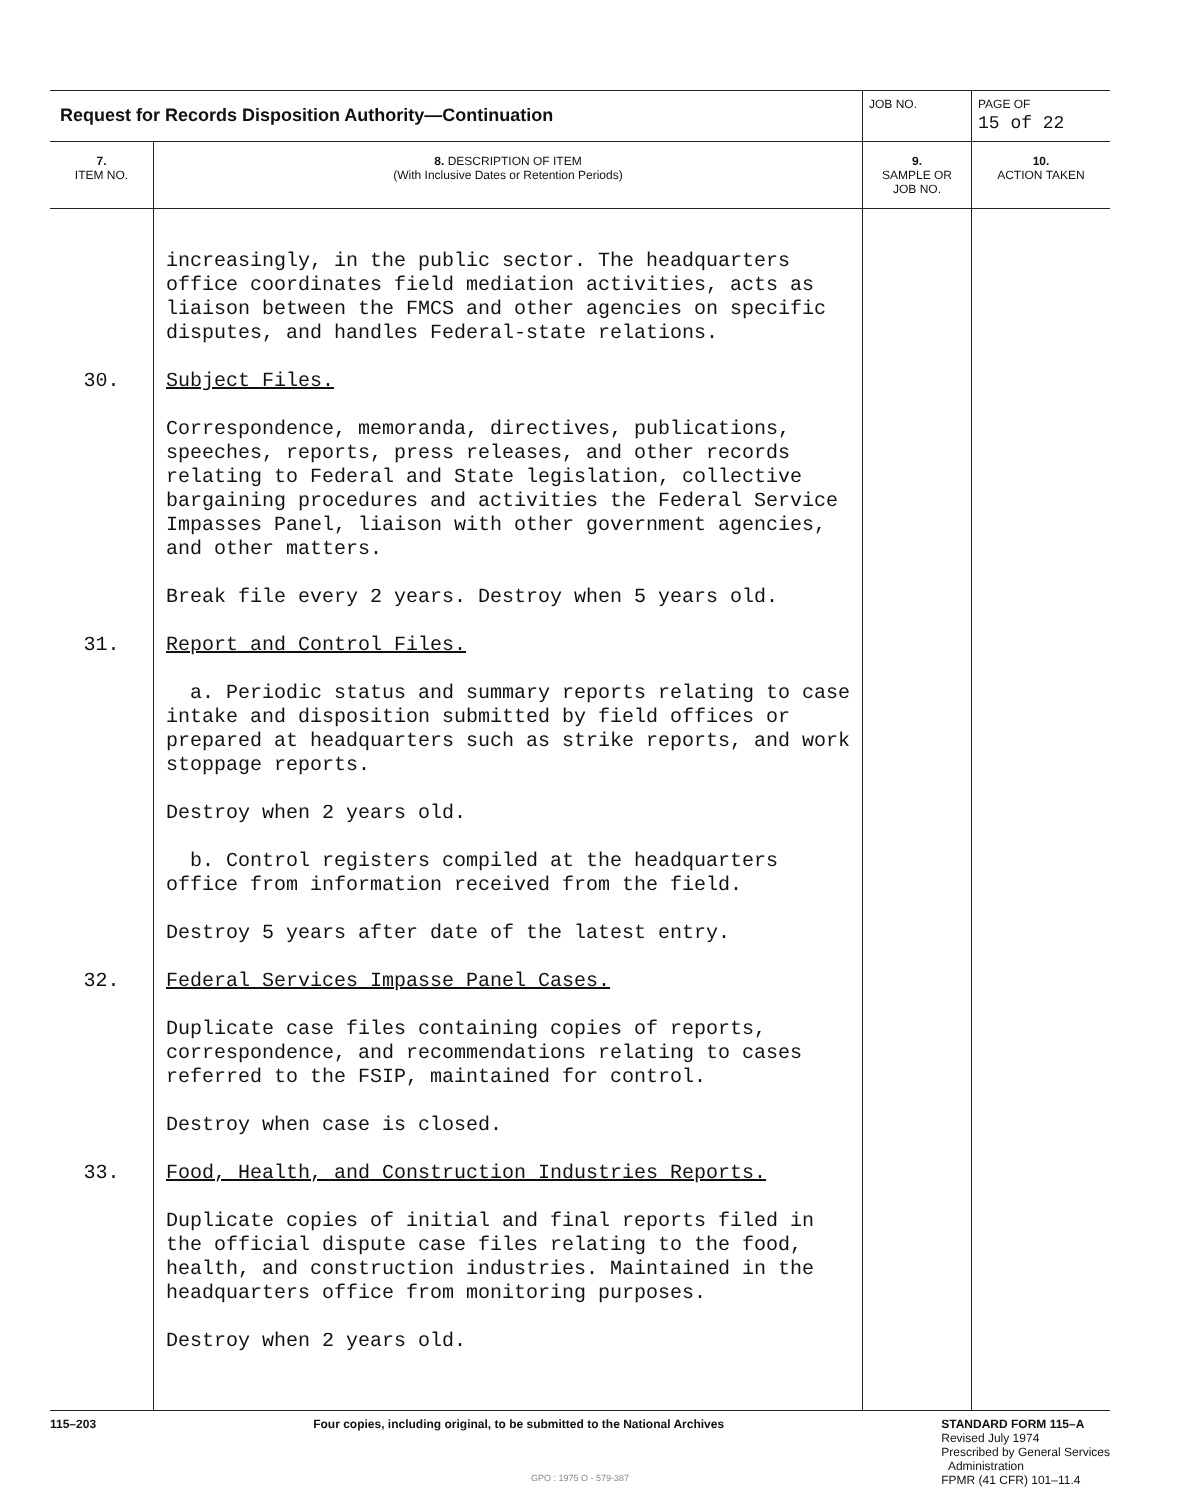| Request for Records Disposition Authority—Continuation | | JOB NO. | | PAGE OF 15 of 22 |
| 7. ITEM NO. | 8. DESCRIPTION OF ITEM (With Inclusive Dates or Retention Periods) | | 9. SAMPLE OR JOB NO. | 10. ACTION TAKEN |
| 30. 31. 32. 33. | increasingly, in the public sector. The headquarters office coordinates field mediation activities, acts as liaison between the FMCS and other agencies on specific disputes, and handles Federal-state relations. Subject Files. Correspondence, memoranda, directives, publications, speeches, reports, press releases, and other records relating to Federal and State legislation, collective bargaining procedures and activities the Federal Service Impasses Panel, liaison with other government agencies, and other matters. Break file every 2 years. Destroy when 5 years old. Report and Control Files. a. Periodic status and summary reports relating to case intake and disposition submitted by field offices or prepared at headquarters such as strike reports, and work stoppage reports. Destroy when 2 years old. b. Control registers compiled at the headquarters office from information received from the field. Destroy 5 years after date of the latest entry. Federal Services Impasse Panel Cases. Duplicate case files containing copies of reports, correspondence, and recommendations relating to cases referred to the FSIP, maintained for control. Destroy when case is closed. Food, Health, and Construction Industries Reports. Duplicate copies of initial and final reports filed in the official dispute case files relating to the food, health, and construction industries. Maintained in the headquarters office from monitoring purposes. Destroy when 2 years old. | | | |
115–203 Four copies, including original, to be submitted to the National Archives
STANDARD FORM 115–A
Revised July 1974
Prescribed by General Services
Administration
FPMR (41 CFR) 101–11.4
GPO : 1975 O - 579-387